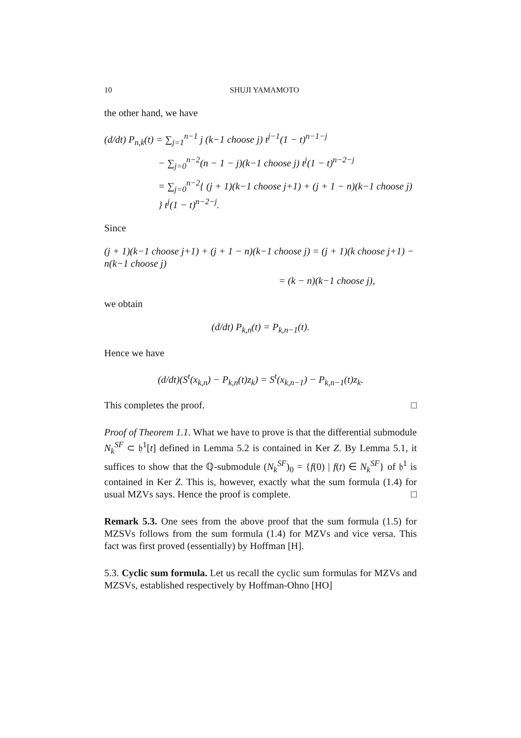10 SHUJI YAMAMOTO
the other hand, we have
(d/dt) P<sub>n,k</sub>(t) = ∑<sub>j=1</sub><sup>n−1</sup> j (k−1 choose j) t<sup>j−1</sup>(1 − t)<sup>n−1−j</sup>
− ∑<sub>j=0</sub><sup>n−2</sup>(n − 1 − j)(k−1 choose j) t<sup>j</sup>(1 − t)<sup>n−2−j</sup>
= ∑<sub>j=0</sub><sup>n−2</sup>{ (j + 1)(k−1 choose j+1) + (j + 1 − n)(k−1 choose j) } t<sup>j</sup>(1 − t)<sup>n−2−j</sup>.
Since
(j + 1)(k−1 choose j+1) + (j + 1 − n)(k−1 choose j) = (j + 1)(k choose j+1) − n(k−1 choose j)
= (k − n)(k−1 choose j),
we obtain
(d/dt) P<sub>k,n</sub>(t) = P<sub>k,n−1</sub>(t).
Hence we have
(d/dt)(S<sup>t</sup>(x<sub>k,n</sub>) − P<sub>k,n</sub>(t)z<sub>k</sub>) = S<sup>t</sup>(x<sub>k,n−1</sub>) − P<sub>k,n−1</sub>(t)z<sub>k</sub>.
This completes the proof. □
Proof of Theorem 1.1. What we have to prove is that the differential submodule N<sub>k</sub><sup>SF</sup> ⊂ 𝔥<sup>1</sup>[t] defined in Lemma 5.2 is contained in Ker Z. By Lemma 5.1, it suffices to show that the ℚ-submodule (N<sub>k</sub><sup>SF</sup>)<sub>0</sub> = {f(0) | f(t) ∈ N<sub>k</sub><sup>SF</sup>} of 𝔥<sup>1</sup> is contained in Ker Z. This is, however, exactly what the sum formula (1.4) for usual MZVs says. Hence the proof is complete. □
Remark 5.3. One sees from the above proof that the sum formula (1.5) for MZSVs follows from the sum formula (1.4) for MZVs and vice versa. This fact was first proved (essentially) by Hoffman [H].
5.3. Cyclic sum formula. Let us recall the cyclic sum formulas for MZVs and MZSVs, established respectively by Hoffman-Ohno [HO]